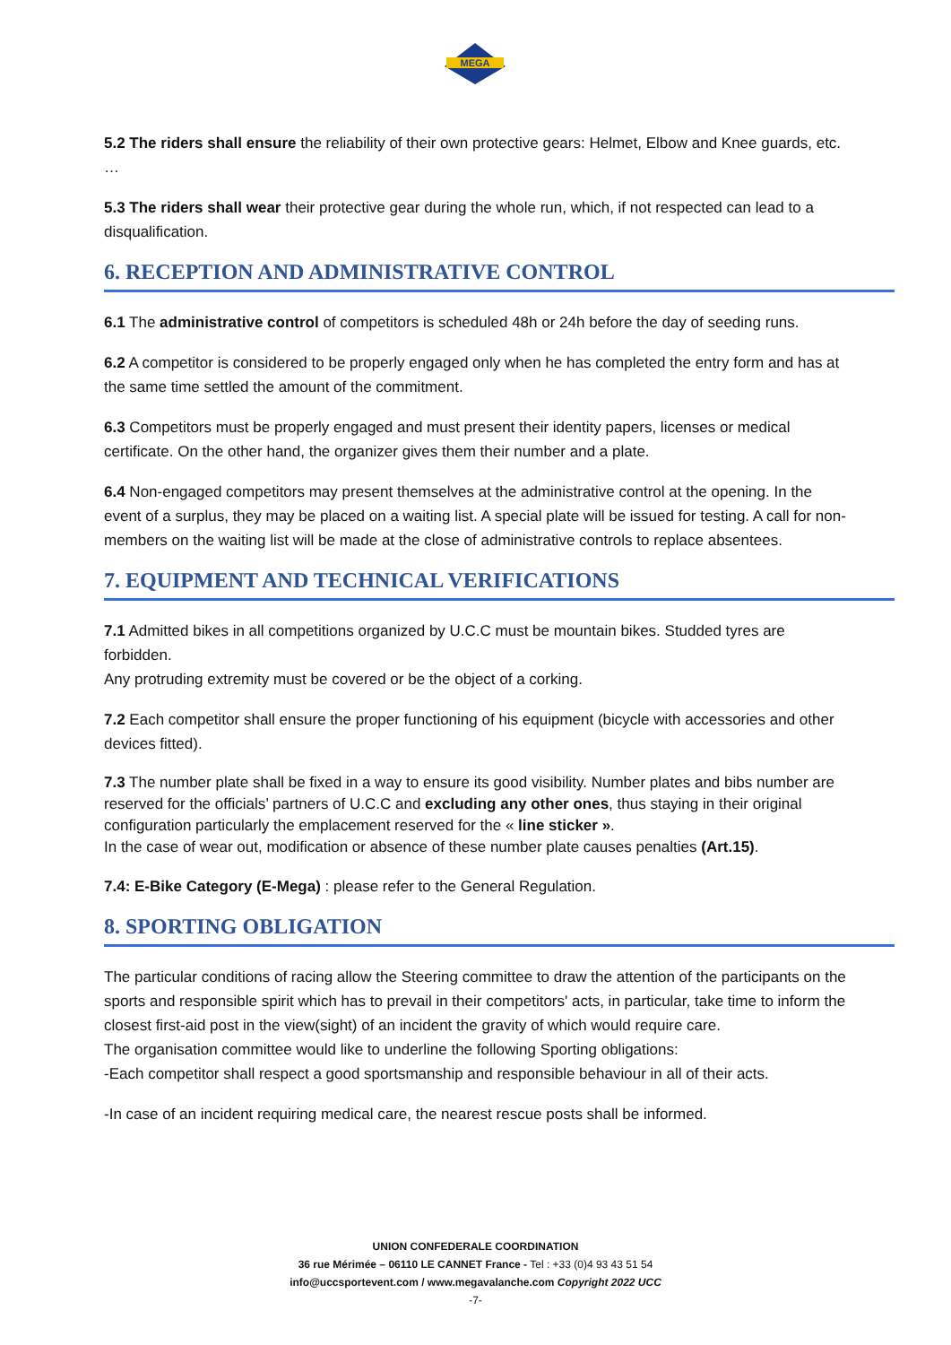MEGA
5.2 The riders shall ensure the reliability of their own protective gears: Helmet, Elbow and Knee guards, etc. …
5.3 The riders shall wear their protective gear during the whole run, which, if not respected can lead to a disqualification.
6. RECEPTION AND ADMINISTRATIVE CONTROL
6.1 The administrative control of competitors is scheduled 48h or 24h before the day of seeding runs.
6.2 A competitor is considered to be properly engaged only when he has completed the entry form and has at the same time settled the amount of the commitment.
6.3 Competitors must be properly engaged and must present their identity papers, licenses or medical certificate. On the other hand, the organizer gives them their number and a plate.
6.4 Non-engaged competitors may present themselves at the administrative control at the opening. In the event of a surplus, they may be placed on a waiting list. A special plate will be issued for testing. A call for non-members on the waiting list will be made at the close of administrative controls to replace absentees.
7. EQUIPMENT AND TECHNICAL VERIFICATIONS
7.1 Admitted bikes in all competitions organized by U.C.C must be mountain bikes. Studded tyres are forbidden.
Any protruding extremity must be covered or be the object of a corking.
7.2 Each competitor shall ensure the proper functioning of his equipment (bicycle with accessories and other devices fitted).
7.3 The number plate shall be fixed in a way to ensure its good visibility. Number plates and bibs number are reserved for the officials’ partners of U.C.C and excluding any other ones, thus staying in their original configuration particularly the emplacement reserved for the « line sticker ».
In the case of wear out, modification or absence of these number plate causes penalties (Art.15).
7.4: E-Bike Category (E-Mega) : please refer to the General Regulation.
8. SPORTING OBLIGATION
The particular conditions of racing allow the Steering committee to draw the attention of the participants on the sports and responsible spirit which has to prevail in their competitors' acts, in particular, take time to inform the closest first-aid post in the view(sight) of an incident the gravity of which would require care.
The organisation committee would like to underline the following Sporting obligations:
-Each competitor shall respect a good sportsmanship and responsible behaviour in all of their acts.
-In case of an incident requiring medical care, the nearest rescue posts shall be informed.
UNION CONFEDERALE COORDINATION
36 rue Mérimée – 06110 LE CANNET France - Tel : +33 (0)4 93 43 51 54
info@uccsportevent.com / www.megavalanche.com Copyright 2022 UCC
-7-